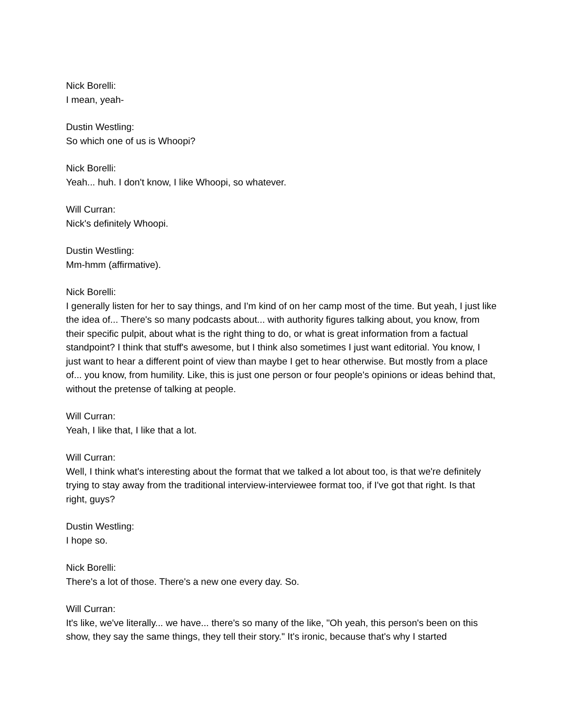Nick Borelli:
I mean, yeah-
Dustin Westling:
So which one of us is Whoopi?
Nick Borelli:
Yeah... huh. I don't know, I like Whoopi, so whatever.
Will Curran:
Nick's definitely Whoopi.
Dustin Westling:
Mm-hmm (affirmative).
Nick Borelli:
I generally listen for her to say things, and I'm kind of on her camp most of the time. But yeah, I just like the idea of... There's so many podcasts about... with authority figures talking about, you know, from their specific pulpit, about what is the right thing to do, or what is great information from a factual standpoint? I think that stuff's awesome, but I think also sometimes I just want editorial. You know, I just want to hear a different point of view than maybe I get to hear otherwise. But mostly from a place of... you know, from humility. Like, this is just one person or four people's opinions or ideas behind that, without the pretense of talking at people.
Will Curran:
Yeah, I like that, I like that a lot.
Will Curran:
Well, I think what's interesting about the format that we talked a lot about too, is that we're definitely trying to stay away from the traditional interview-interviewee format too, if I've got that right. Is that right, guys?
Dustin Westling:
I hope so.
Nick Borelli:
There's a lot of those. There's a new one every day. So.
Will Curran:
It's like, we've literally... we have... there's so many of the like, "Oh yeah, this person's been on this show, they say the same things, they tell their story." It's ironic, because that's why I started